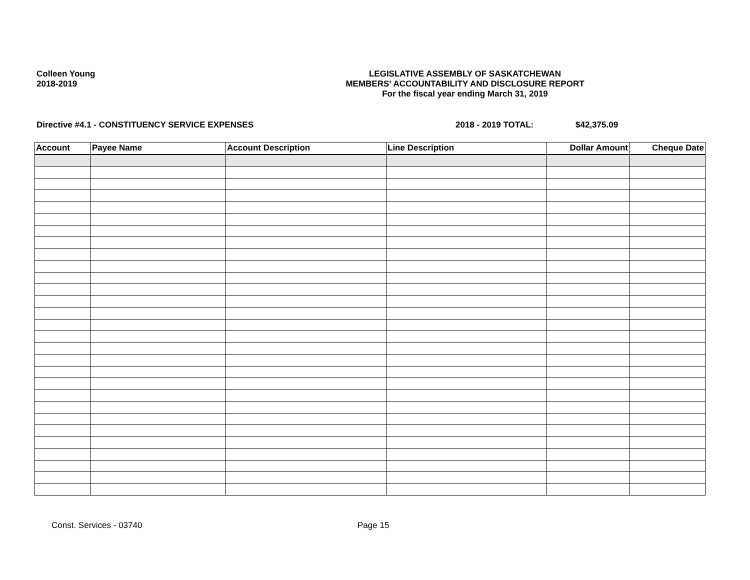Colleen Young
2018-2019
LEGISLATIVE ASSEMBLY OF SASKATCHEWAN
MEMBERS' ACCOUNTABILITY AND DISCLOSURE REPORT
For the fiscal year ending March 31, 2019
Directive #4.1 - CONSTITUENCY SERVICE EXPENSES 2018 - 2019 TOTAL: $42,375.09
| Account | Payee Name | Account Description | Line Description | Dollar Amount | Cheque Date |
| --- | --- | --- | --- | --- | --- |
Const. Services - 03740 Page 15